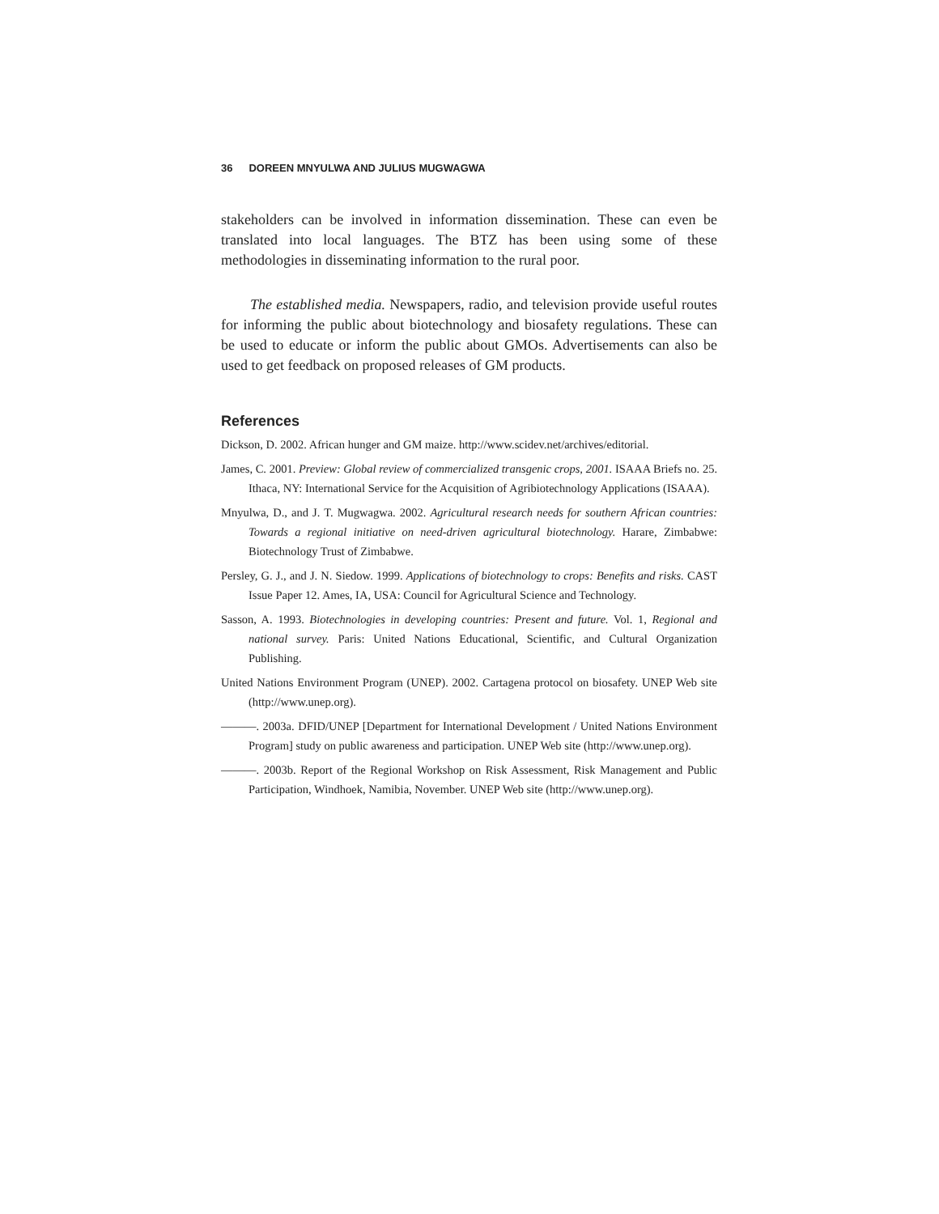36 DOREEN MNYULWA AND JULIUS MUGWAGWA
stakeholders can be involved in information dissemination. These can even be translated into local languages. The BTZ has been using some of these methodologies in disseminating information to the rural poor.
The established media. Newspapers, radio, and television provide useful routes for informing the public about biotechnology and biosafety regulations. These can be used to educate or inform the public about GMOs. Advertisements can also be used to get feedback on proposed releases of GM products.
References
Dickson, D. 2002. African hunger and GM maize. http://www.scidev.net/archives/editorial.
James, C. 2001. Preview: Global review of commercialized transgenic crops, 2001. ISAAA Briefs no. 25. Ithaca, NY: International Service for the Acquisition of Agribiotechnology Applications (ISAAA).
Mnyulwa, D., and J. T. Mugwagwa. 2002. Agricultural research needs for southern African countries: Towards a regional initiative on need-driven agricultural biotechnology. Harare, Zimbabwe: Biotechnology Trust of Zimbabwe.
Persley, G. J., and J. N. Siedow. 1999. Applications of biotechnology to crops: Benefits and risks. CAST Issue Paper 12. Ames, IA, USA: Council for Agricultural Science and Technology.
Sasson, A. 1993. Biotechnologies in developing countries: Present and future. Vol. 1, Regional and national survey. Paris: United Nations Educational, Scientific, and Cultural Organization Publishing.
United Nations Environment Program (UNEP). 2002. Cartagena protocol on biosafety. UNEP Web site (http://www.unep.org).
———. 2003a. DFID/UNEP [Department for International Development / United Nations Environment Program] study on public awareness and participation. UNEP Web site (http://www.unep.org).
———. 2003b. Report of the Regional Workshop on Risk Assessment, Risk Management and Public Participation, Windhoek, Namibia, November. UNEP Web site (http://www.unep.org).